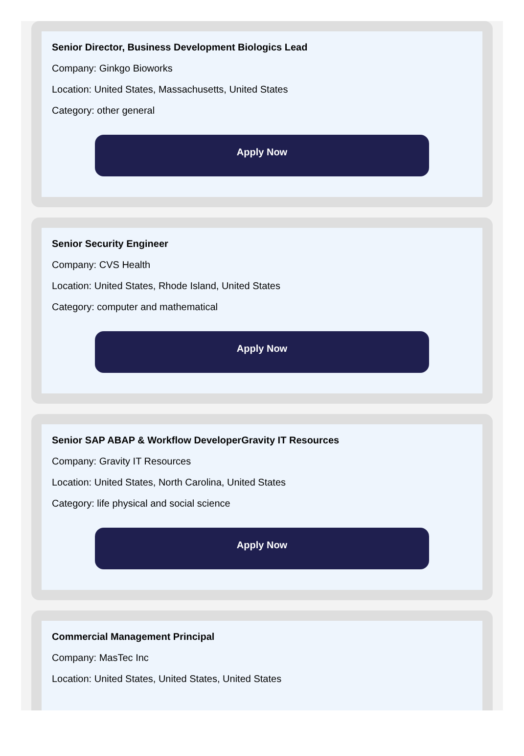Senior Director, Business Development Biologics Lead
Company: Ginkgo Bioworks
Location: United States, Massachusetts, United States
Category: other general
Apply Now
Senior Security Engineer
Company: CVS Health
Location: United States, Rhode Island, United States
Category: computer and mathematical
Apply Now
Senior SAP ABAP & Workflow DeveloperGravity IT Resources
Company: Gravity IT Resources
Location: United States, North Carolina, United States
Category: life physical and social science
Apply Now
Commercial Management Principal
Company: MasTec Inc
Location: United States, United States, United States